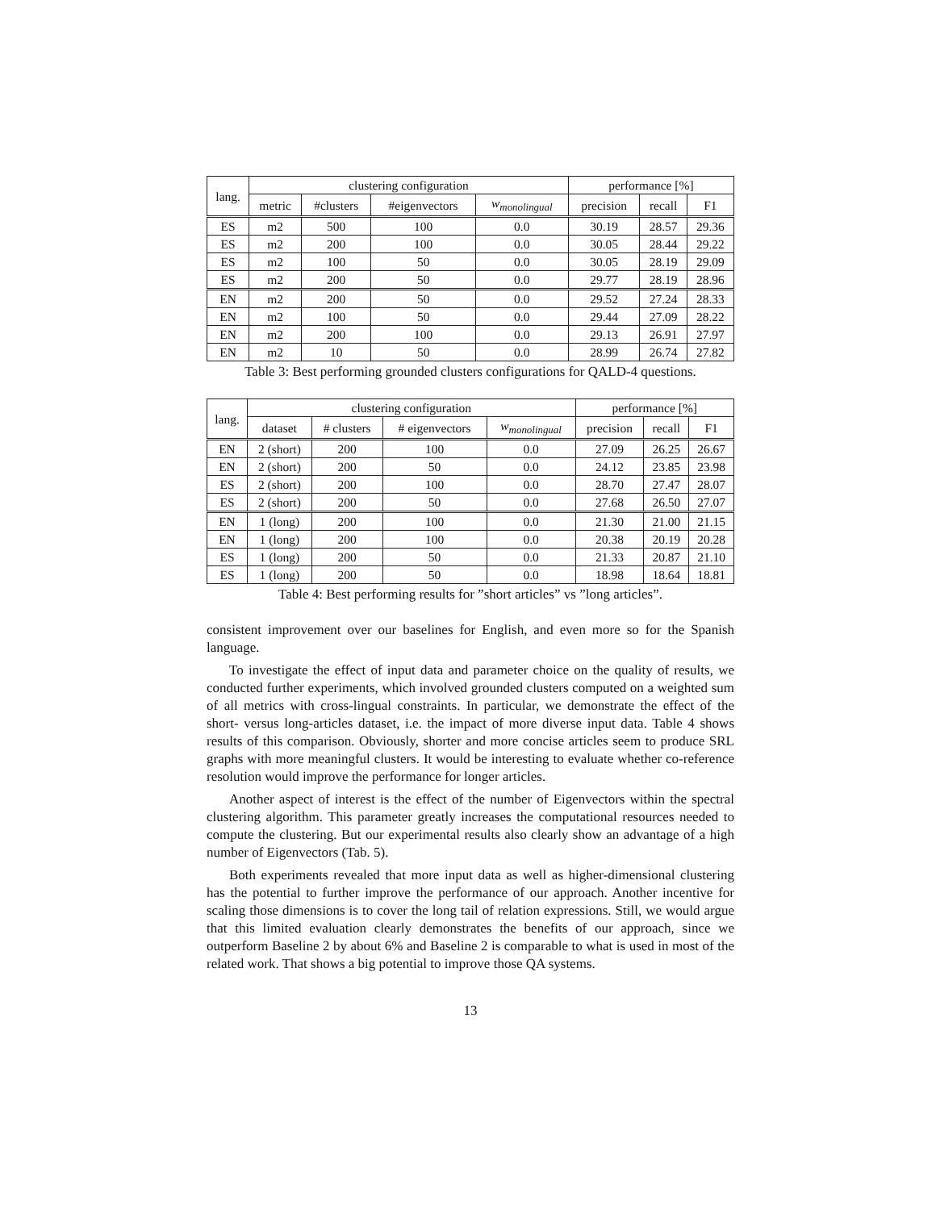| lang. | clustering configuration | | | | performance [%] | | |
| --- | --- | --- | --- | --- | --- | --- | --- |
| | metric | #clusters | #eigenvectors | w<sub>monolingual</sub> | precision | recall | F1 |
| ES | m2 | 500 | 100 | 0.0 | 30.19 | 28.57 | 29.36 |
| ES | m2 | 200 | 100 | 0.0 | 30.05 | 28.44 | 29.22 |
| ES | m2 | 100 | 50 | 0.0 | 30.05 | 28.19 | 29.09 |
| ES | m2 | 200 | 50 | 0.0 | 29.77 | 28.19 | 28.96 |
| EN | m2 | 200 | 50 | 0.0 | 29.52 | 27.24 | 28.33 |
| EN | m2 | 100 | 50 | 0.0 | 29.44 | 27.09 | 28.22 |
| EN | m2 | 200 | 100 | 0.0 | 29.13 | 26.91 | 27.97 |
| EN | m2 | 10 | 50 | 0.0 | 28.99 | 26.74 | 27.82 |
Table 3: Best performing grounded clusters configurations for QALD-4 questions.
| lang. | clustering configuration | | | | performance [%] | | |
| --- | --- | --- | --- | --- | --- | --- | --- |
| | dataset | # clusters | # eigenvectors | w<sub>monolingual</sub> | precision | recall | F1 |
| EN | 2 (short) | 200 | 100 | 0.0 | 27.09 | 26.25 | 26.67 |
| EN | 2 (short) | 200 | 50 | 0.0 | 24.12 | 23.85 | 23.98 |
| ES | 2 (short) | 200 | 100 | 0.0 | 28.70 | 27.47 | 28.07 |
| ES | 2 (short) | 200 | 50 | 0.0 | 27.68 | 26.50 | 27.07 |
| EN | 1 (long) | 200 | 100 | 0.0 | 21.30 | 21.00 | 21.15 |
| EN | 1 (long) | 200 | 100 | 0.0 | 20.38 | 20.19 | 20.28 |
| ES | 1 (long) | 200 | 50 | 0.0 | 21.33 | 20.87 | 21.10 |
| ES | 1 (long) | 200 | 50 | 0.0 | 18.98 | 18.64 | 18.81 |
Table 4: Best performing results for ”short articles” vs ”long articles”.
consistent improvement over our baselines for English, and even more so for the Spanish language.
To investigate the effect of input data and parameter choice on the quality of results, we conducted further experiments, which involved grounded clusters computed on a weighted sum of all metrics with cross-lingual constraints. In particular, we demonstrate the effect of the short- versus long-articles dataset, i.e. the impact of more diverse input data. Table 4 shows results of this comparison. Obviously, shorter and more concise articles seem to produce SRL graphs with more meaningful clusters. It would be interesting to evaluate whether co-reference resolution would improve the performance for longer articles.
Another aspect of interest is the effect of the number of Eigenvectors within the spectral clustering algorithm. This parameter greatly increases the computational resources needed to compute the clustering. But our experimental results also clearly show an advantage of a high number of Eigenvectors (Tab. 5).
Both experiments revealed that more input data as well as higher-dimensional clustering has the potential to further improve the performance of our approach. Another incentive for scaling those dimensions is to cover the long tail of relation expressions. Still, we would argue that this limited evaluation clearly demonstrates the benefits of our approach, since we outperform Baseline 2 by about 6% and Baseline 2 is comparable to what is used in most of the related work. That shows a big potential to improve those QA systems.
13